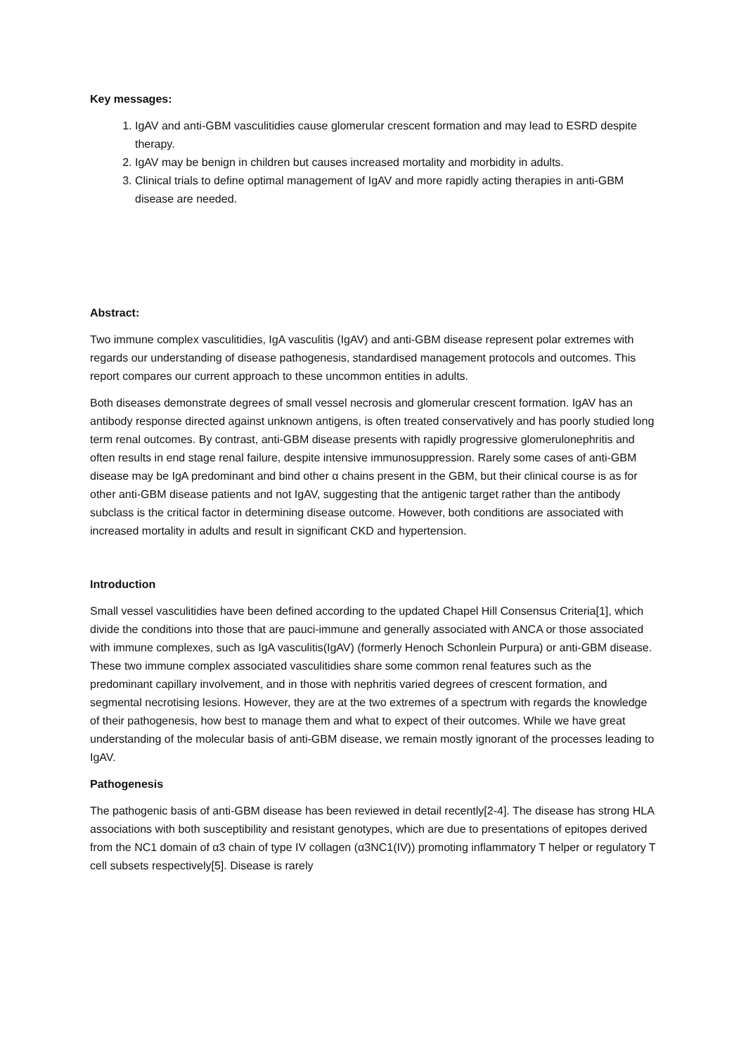Key messages:
1. IgAV and anti-GBM vasculitidies cause glomerular crescent formation and may lead to ESRD despite therapy.
2. IgAV may be benign in children but causes increased mortality and morbidity in adults.
3. Clinical trials to define optimal management of IgAV and more rapidly acting therapies in anti-GBM disease are needed.
Abstract:
Two immune complex vasculitidies, IgA vasculitis (IgAV) and anti-GBM disease represent polar extremes with regards our understanding of disease pathogenesis, standardised management protocols and outcomes. This report compares our current approach to these uncommon entities in adults.
Both diseases demonstrate degrees of small vessel necrosis and glomerular crescent formation. IgAV has an antibody response directed against unknown antigens, is often treated conservatively and has poorly studied long term renal outcomes. By contrast, anti-GBM disease presents with rapidly progressive glomerulonephritis and often results in end stage renal failure, despite intensive immunosuppression. Rarely some cases of anti-GBM disease may be IgA predominant and bind other α chains present in the GBM, but their clinical course is as for other anti-GBM disease patients and not IgAV, suggesting that the antigenic target rather than the antibody subclass is the critical factor in determining disease outcome. However, both conditions are associated with increased mortality in adults and result in significant CKD and hypertension.
Introduction
Small vessel vasculitidies have been defined according to the updated Chapel Hill Consensus Criteria[1], which divide the conditions into those that are pauci-immune and generally associated with ANCA or those associated with immune complexes, such as IgA vasculitis(IgAV) (formerly Henoch Schonlein Purpura) or anti-GBM disease. These two immune complex associated vasculitidies share some common renal features such as the predominant capillary involvement, and in those with nephritis varied degrees of crescent formation, and segmental necrotising lesions. However, they are at the two extremes of a spectrum with regards the knowledge of their pathogenesis, how best to manage them and what to expect of their outcomes. While we have great understanding of the molecular basis of anti-GBM disease, we remain mostly ignorant of the processes leading to IgAV.
Pathogenesis
The pathogenic basis of anti-GBM disease has been reviewed in detail recently[2-4]. The disease has strong HLA associations with both susceptibility and resistant genotypes, which are due to presentations of epitopes derived from the NC1 domain of α3 chain of type IV collagen (α3NC1(IV)) promoting inflammatory T helper or regulatory T cell subsets respectively[5]. Disease is rarely